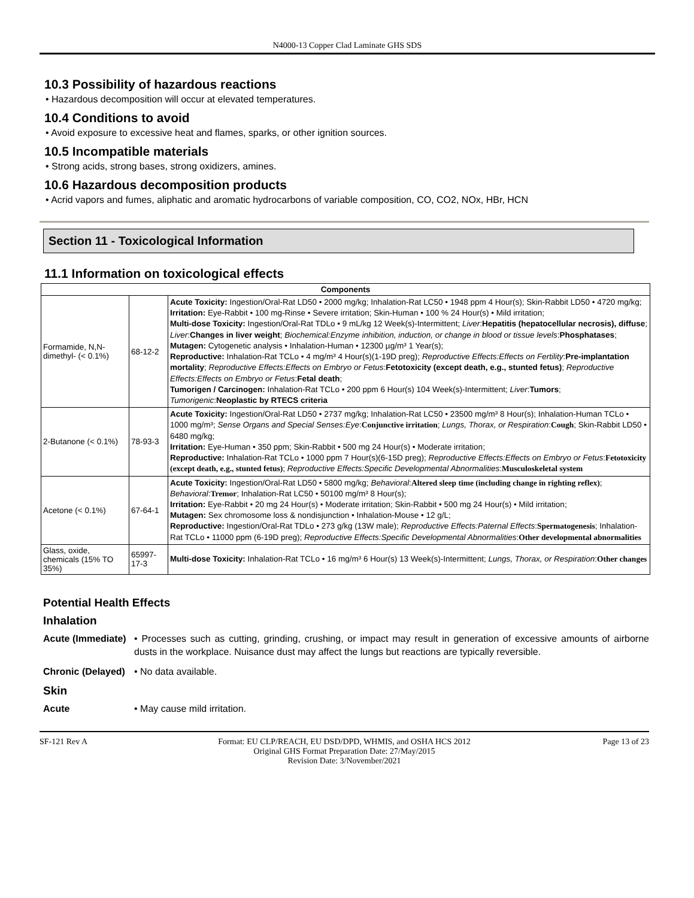N4000-13 Copper Clad Laminate GHS SDS
10.3 Possibility of hazardous reactions
• Hazardous decomposition will occur at elevated temperatures.
10.4 Conditions to avoid
• Avoid exposure to excessive heat and flames, sparks, or other ignition sources.
10.5 Incompatible materials
• Strong acids, strong bases, strong oxidizers, amines.
10.6 Hazardous decomposition products
• Acrid vapors and fumes, aliphatic and aromatic hydrocarbons of variable composition, CO, CO2, NOx, HBr, HCN
Section 11 - Toxicological Information
11.1 Information on toxicological effects
| Components | | |
| --- | --- | --- |
| Formamide, N,N-dimethyl- (< 0.1%) | 68-12-2 | Acute Toxicity: Ingestion/Oral-Rat LD50 • 2000 mg/kg; Inhalation-Rat LC50 • 1948 ppm 4 Hour(s); Skin-Rabbit LD50 • 4720 mg/kg; Irritation: Eye-Rabbit • 100 mg-Rinse • Severe irritation; Skin-Human • 100 % 24 Hour(s) • Mild irritation; Multi-dose Toxicity: Ingestion/Oral-Rat TDLo • 9 mL/kg 12 Week(s)-Intermittent; Liver : Hepatitis (hepatocellular necrosis), diffuse ; Liver : Changes in liver weight ; Biochemical:Enzyme inhibition, induction, or change in blood or tissue levels : Phosphatases ; Mutagen: Cytogenetic analysis • Inhalation-Human • 12300 µg/m³ 1 Year(s); Reproductive: Inhalation-Rat TCLo • 4 mg/m³ 4 Hour(s)(1-19D preg); Reproductive Effects:Effects on Fertility : Pre-implantation mortality ; Reproductive Effects:Effects on Embryo or Fetus : Fetotoxicity (except death, e.g., stunted fetus) ; Reproductive Effects:Effects on Embryo or Fetus : Fetal death ; Tumorigen / Carcinogen: Inhalation-Rat TCLo • 200 ppm 6 Hour(s) 104 Week(s)-Intermittent; Liver : Tumors ; Tumorigenic : Neoplastic by RTECS criteria |
| 2-Butanone (< 0.1%) | 78-93-3 | Acute Toxicity: Ingestion/Oral-Rat LD50 • 2737 mg/kg; Inhalation-Rat LC50 • 23500 mg/m³ 8 Hour(s); Inhalation-Human TCLo • 1000 mg/m³; Sense Organs and Special Senses:Eye : Conjunctive irritation ; Lungs, Thorax, or Respiration : Cough ; Skin-Rabbit LD50 • 6480 mg/kg; Irritation: Eye-Human • 350 ppm; Skin-Rabbit • 500 mg 24 Hour(s) • Moderate irritation; Reproductive: Inhalation-Rat TCLo • 1000 ppm 7 Hour(s)(6-15D preg); Reproductive Effects:Effects on Embryo or Fetus : Fetotoxicity (except death, e.g., stunted fetus) ; Reproductive Effects:Specific Developmental Abnormalities : Musculoskeletal system |
| Acetone (< 0.1%) | 67-64-1 | Acute Toxicity: Ingestion/Oral-Rat LD50 • 5800 mg/kg; Behavioral : Altered sleep time (including change in righting reflex) ; Behavioral : Tremor ; Inhalation-Rat LC50 • 50100 mg/m³ 8 Hour(s); Irritation: Eye-Rabbit • 20 mg 24 Hour(s) • Moderate irritation; Skin-Rabbit • 500 mg 24 Hour(s) • Mild irritation; Mutagen: Sex chromosome loss & nondisjunction • Inhalation-Mouse • 12 g/L; Reproductive: Ingestion/Oral-Rat TDLo • 273 g/kg (13W male); Reproductive Effects:Paternal Effects : Spermatogenesis ; Inhalation-Rat TCLo • 11000 ppm (6-19D preg); Reproductive Effects:Specific Developmental Abnormalities : Other developmental abnormalities |
| Glass, oxide, chemicals (15% TO 35%) | 65997-17-3 | Multi-dose Toxicity: Inhalation-Rat TCLo • 16 mg/m³ 6 Hour(s) 13 Week(s)-Intermittent; Lungs, Thorax, or Respiration : Other changes |
Potential Health Effects
Inhalation
Acute (Immediate)
• Processes such as cutting, grinding, crushing, or impact may result in generation of excessive amounts of airborne dusts in the workplace. Nuisance dust may affect the lungs but reactions are typically reversible.
Chronic (Delayed)
• No data available.
Skin
Acute • May cause mild irritation.
SF-121 Rev A Format: EU CLP/REACH, EU DSD/DPD, WHMIS, and OSHA HCS 2012
Original GHS Format Preparation Date: 27/May/2015
Revision Date: 3/November/2021
Page 13 of 23